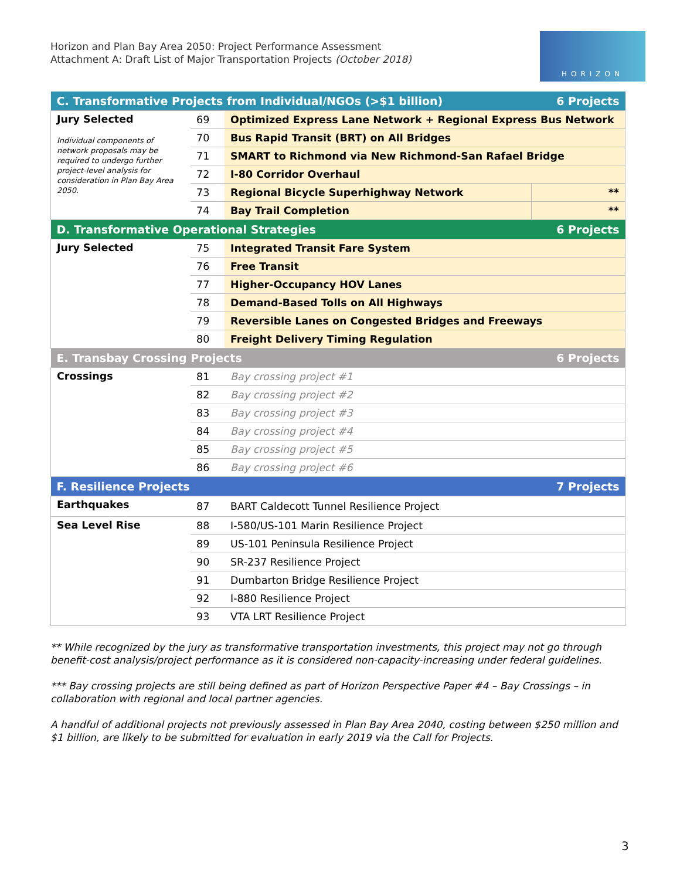Horizon and Plan Bay Area 2050: Project Performance Assessment
Attachment A: Draft List of Major Transportation Projects (October 2018)
HORIZON
| C. Transformative Projects from Individual/NGOs (>$1 billion) | | | 6 Projects |
| --- | --- | --- | --- |
| Jury Selected Individual components of network proposals may be required to undergo further project-level analysis for consideration in Plan Bay Area 2050. | 69 | Optimized Express Lane Network + Regional Express Bus Network | |
| | 70 | Bus Rapid Transit (BRT) on All Bridges | |
| | 71 | SMART to Richmond via New Richmond-San Rafael Bridge | |
| | 72 | I-80 Corridor Overhaul | |
| | 73 | Regional Bicycle Superhighway Network | ** |
| | 74 | Bay Trail Completion | ** |
| D. Transformative Operational Strategies | | | 6 Projects |
| Jury Selected | 75 | Integrated Transit Fare System | |
| | 76 | Free Transit | |
| | 77 | Higher-Occupancy HOV Lanes | |
| | 78 | Demand-Based Tolls on All Highways | |
| | 79 | Reversible Lanes on Congested Bridges and Freeways | |
| | 80 | Freight Delivery Timing Regulation | |
| E. Transbay Crossing Projects | | | 6 Projects |
| Crossings | 81 | Bay crossing project #1 | |
| | 82 | Bay crossing project #2 | |
| | 83 | Bay crossing project #3 | |
| | 84 | Bay crossing project #4 | |
| | 85 | Bay crossing project #5 | |
| | 86 | Bay crossing project #6 | |
| F. Resilience Projects | | | 7 Projects |
| Earthquakes | 87 | BART Caldecott Tunnel Resilience Project | |
| Sea Level Rise | 88 | I-580/US-101 Marin Resilience Project | |
| | 89 | US-101 Peninsula Resilience Project | |
| | 90 | SR-237 Resilience Project | |
| | 91 | Dumbarton Bridge Resilience Project | |
| | 92 | I-880 Resilience Project | |
| | 93 | VTA LRT Resilience Project | |
** While recognized by the jury as transformative transportation investments, this project may not go through benefit-cost analysis/project performance as it is considered non-capacity-increasing under federal guidelines.
*** Bay crossing projects are still being defined as part of Horizon Perspective Paper #4 – Bay Crossings – in collaboration with regional and local partner agencies.
A handful of additional projects not previously assessed in Plan Bay Area 2040, costing between $250 million and $1 billion, are likely to be submitted for evaluation in early 2019 via the Call for Projects.
3